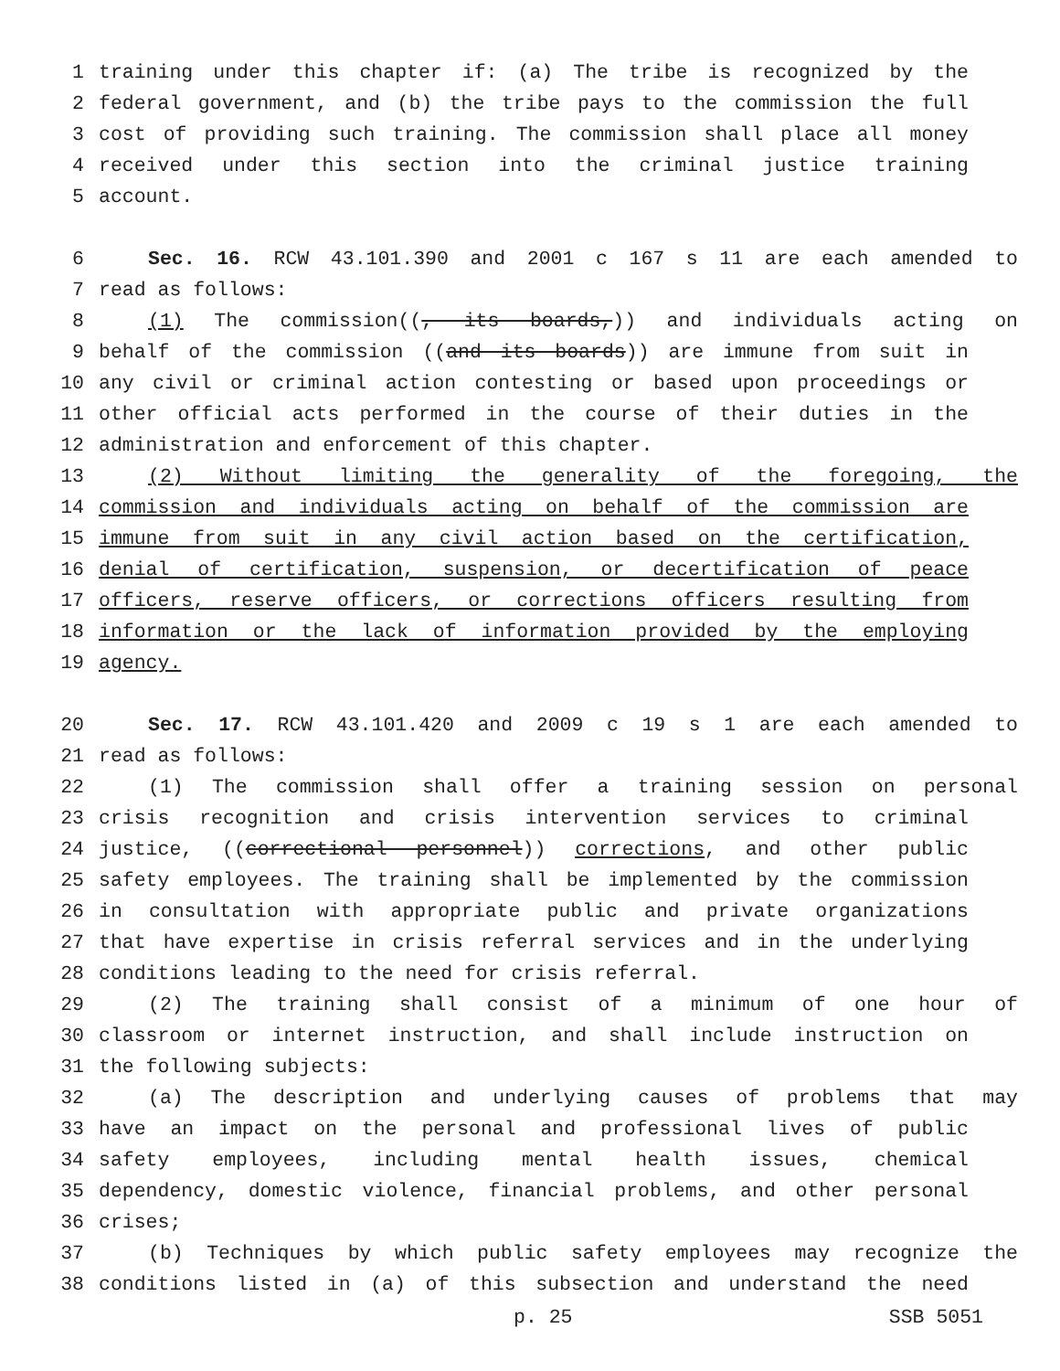1 training under this chapter if: (a) The tribe is recognized by the
2 federal government, and (b) the tribe pays to the commission the full
3 cost of providing such training. The commission shall place all money
4 received under this section into the criminal justice training
5 account.
6 Sec. 16. RCW 43.101.390 and 2001 c 167 s 11 are each amended to
7 read as follows:
8 (1) The commission((, its boards,)) and individuals acting on
9 behalf of the commission ((and its boards)) are immune from suit in
10 any civil or criminal action contesting or based upon proceedings or
11 other official acts performed in the course of their duties in the
12 administration and enforcement of this chapter.
13 (2) Without limiting the generality of the foregoing, the
14 commission and individuals acting on behalf of the commission are
15 immune from suit in any civil action based on the certification,
16 denial of certification, suspension, or decertification of peace
17 officers, reserve officers, or corrections officers resulting from
18 information or the lack of information provided by the employing
19 agency.
20 Sec. 17. RCW 43.101.420 and 2009 c 19 s 1 are each amended to
21 read as follows:
22 (1) The commission shall offer a training session on personal
23 crisis recognition and crisis intervention services to criminal
24 justice, ((correctional personnel)) corrections, and other public
25 safety employees. The training shall be implemented by the commission
26 in consultation with appropriate public and private organizations
27 that have expertise in crisis referral services and in the underlying
28 conditions leading to the need for crisis referral.
29 (2) The training shall consist of a minimum of one hour of
30 classroom or internet instruction, and shall include instruction on
31 the following subjects:
32 (a) The description and underlying causes of problems that may
33 have an impact on the personal and professional lives of public
34 safety employees, including mental health issues, chemical
35 dependency, domestic violence, financial problems, and other personal
36 crises;
37 (b) Techniques by which public safety employees may recognize the
38 conditions listed in (a) of this subsection and understand the need
p. 25 SSB 5051